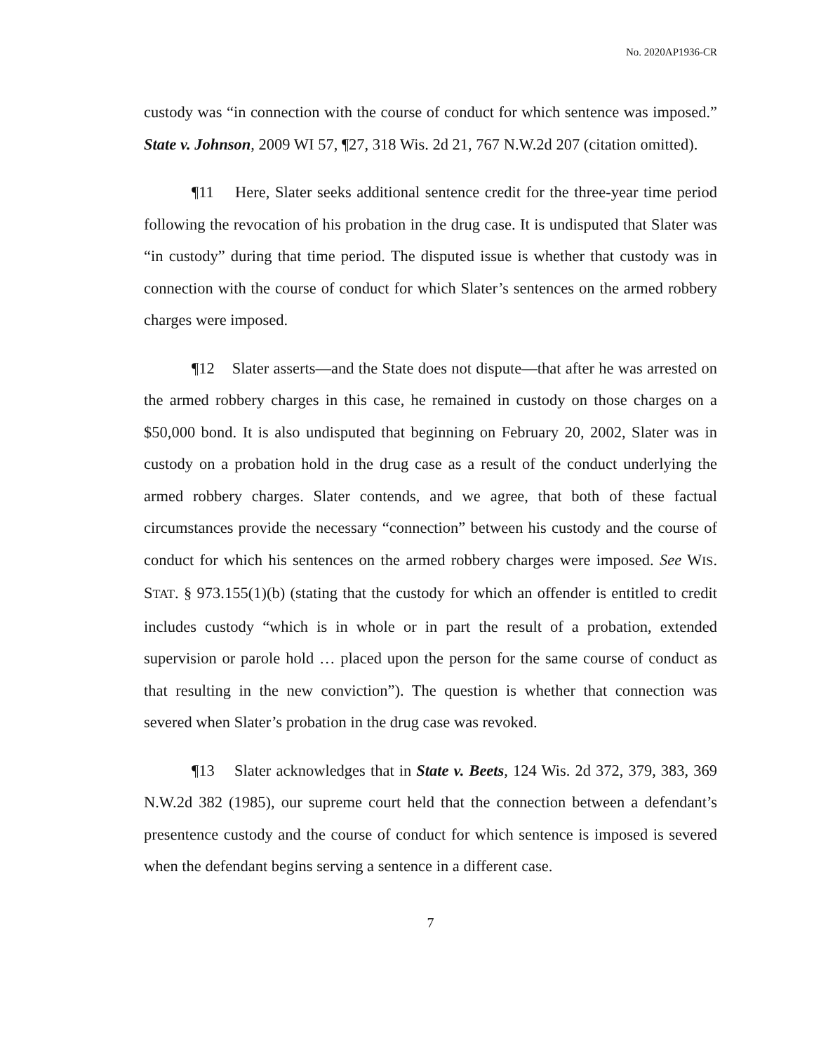No. 2020AP1936-CR
custody was “in connection with the course of conduct for which sentence was imposed.” State v. Johnson, 2009 WI 57, ¶27, 318 Wis. 2d 21, 767 N.W.2d 207 (citation omitted).
¶11 Here, Slater seeks additional sentence credit for the three-year time period following the revocation of his probation in the drug case. It is undisputed that Slater was “in custody” during that time period. The disputed issue is whether that custody was in connection with the course of conduct for which Slater’s sentences on the armed robbery charges were imposed.
¶12 Slater asserts—and the State does not dispute—that after he was arrested on the armed robbery charges in this case, he remained in custody on those charges on a $50,000 bond. It is also undisputed that beginning on February 20, 2002, Slater was in custody on a probation hold in the drug case as a result of the conduct underlying the armed robbery charges. Slater contends, and we agree, that both of these factual circumstances provide the necessary “connection” between his custody and the course of conduct for which his sentences on the armed robbery charges were imposed. See WIS. STAT. § 973.155(1)(b) (stating that the custody for which an offender is entitled to credit includes custody “which is in whole or in part the result of a probation, extended supervision or parole hold … placed upon the person for the same course of conduct as that resulting in the new conviction”). The question is whether that connection was severed when Slater’s probation in the drug case was revoked.
¶13 Slater acknowledges that in State v. Beets, 124 Wis. 2d 372, 379, 383, 369 N.W.2d 382 (1985), our supreme court held that the connection between a defendant’s presentence custody and the course of conduct for which sentence is imposed is severed when the defendant begins serving a sentence in a different case.
7